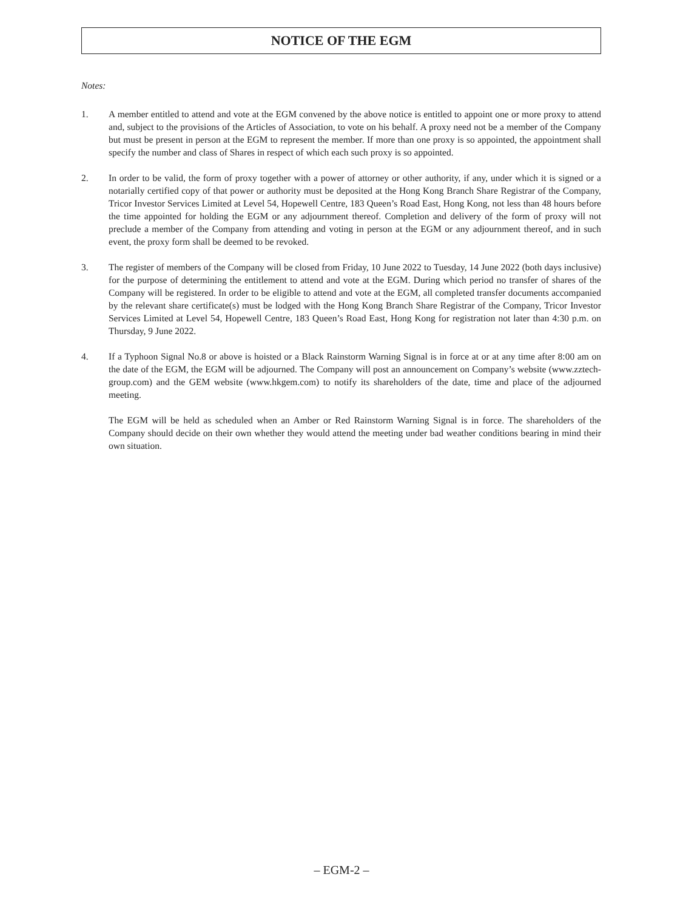NOTICE OF THE EGM
Notes:
1. A member entitled to attend and vote at the EGM convened by the above notice is entitled to appoint one or more proxy to attend and, subject to the provisions of the Articles of Association, to vote on his behalf. A proxy need not be a member of the Company but must be present in person at the EGM to represent the member. If more than one proxy is so appointed, the appointment shall specify the number and class of Shares in respect of which each such proxy is so appointed.
2. In order to be valid, the form of proxy together with a power of attorney or other authority, if any, under which it is signed or a notarially certified copy of that power or authority must be deposited at the Hong Kong Branch Share Registrar of the Company, Tricor Investor Services Limited at Level 54, Hopewell Centre, 183 Queen’s Road East, Hong Kong, not less than 48 hours before the time appointed for holding the EGM or any adjournment thereof. Completion and delivery of the form of proxy will not preclude a member of the Company from attending and voting in person at the EGM or any adjournment thereof, and in such event, the proxy form shall be deemed to be revoked.
3. The register of members of the Company will be closed from Friday, 10 June 2022 to Tuesday, 14 June 2022 (both days inclusive) for the purpose of determining the entitlement to attend and vote at the EGM. During which period no transfer of shares of the Company will be registered. In order to be eligible to attend and vote at the EGM, all completed transfer documents accompanied by the relevant share certificate(s) must be lodged with the Hong Kong Branch Share Registrar of the Company, Tricor Investor Services Limited at Level 54, Hopewell Centre, 183 Queen’s Road East, Hong Kong for registration not later than 4:30 p.m. on Thursday, 9 June 2022.
4. If a Typhoon Signal No.8 or above is hoisted or a Black Rainstorm Warning Signal is in force at or at any time after 8:00 am on the date of the EGM, the EGM will be adjourned. The Company will post an announcement on Company’s website (www.zztech-group.com) and the GEM website (www.hkgem.com) to notify its shareholders of the date, time and place of the adjourned meeting.
The EGM will be held as scheduled when an Amber or Red Rainstorm Warning Signal is in force. The shareholders of the Company should decide on their own whether they would attend the meeting under bad weather conditions bearing in mind their own situation.
– EGM-2 –